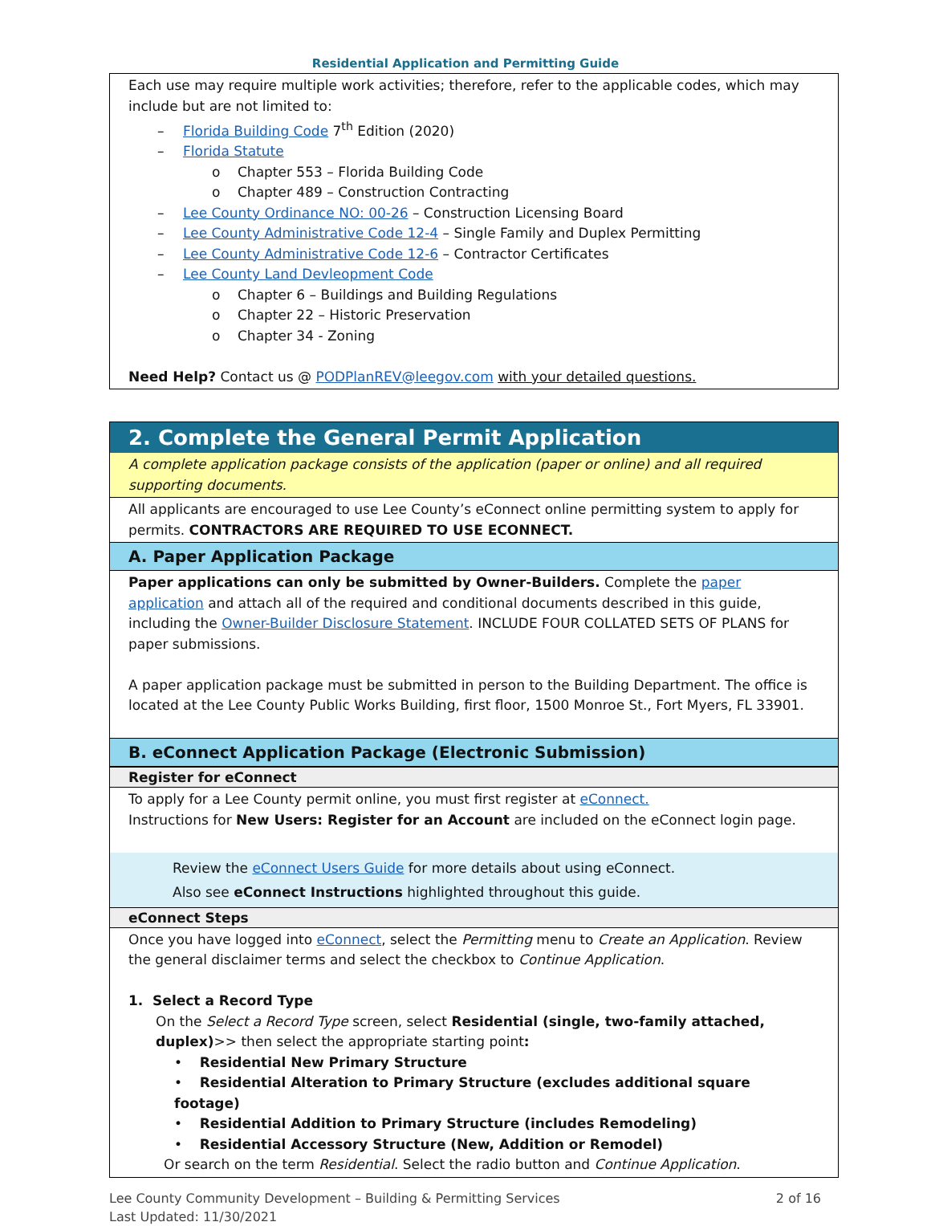Residential Application and Permitting Guide
Each use may require multiple work activities; therefore, refer to the applicable codes, which may include but are not limited to:
– Florida Building Code 7<sup>th</sup> Edition (2020)
– Florida Statute
o Chapter 553 – Florida Building Code
o Chapter 489 – Construction Contracting
– Lee County Ordinance NO: 00-26 – Construction Licensing Board
– Lee County Administrative Code 12-4 – Single Family and Duplex Permitting
– Lee County Administrative Code 12-6 – Contractor Certificates
– Lee County Land Devleopment Code
o Chapter 6 – Buildings and Building Regulations
o Chapter 22 – Historic Preservation
o Chapter 34 - Zoning
Need Help? Contact us @ PODPlanREV@leegov.com with your detailed questions.
2. Complete the General Permit Application
A complete application package consists of the application (paper or online) and all required supporting documents.
All applicants are encouraged to use Lee County’s eConnect online permitting system to apply for permits. CONTRACTORS ARE REQUIRED TO USE ECONNECT.
A. Paper Application Package
Paper applications can only be submitted by Owner-Builders. Complete the paper application and attach all of the required and conditional documents described in this guide, including the Owner-Builder Disclosure Statement. INCLUDE FOUR COLLATED SETS OF PLANS for paper submissions.
A paper application package must be submitted in person to the Building Department. The office is located at the Lee County Public Works Building, first floor, 1500 Monroe St., Fort Myers, FL 33901.
B. eConnect Application Package (Electronic Submission)
Register for eConnect
To apply for a Lee County permit online, you must first register at eConnect.
Instructions for New Users: Register for an Account are included on the eConnect login page.
Review the eConnect Users Guide for more details about using eConnect.
Also see eConnect Instructions highlighted throughout this guide.
eConnect Steps
Once you have logged into eConnect, select the Permitting menu to Create an Application. Review the general disclaimer terms and select the checkbox to Continue Application.
1. Select a Record Type
On the Select a Record Type screen, select Residential (single, two-family attached, duplex)>> then select the appropriate starting point:
• Residential New Primary Structure
• Residential Alteration to Primary Structure (excludes additional square footage)
• Residential Addition to Primary Structure (includes Remodeling)
• Residential Accessory Structure (New, Addition or Remodel)
Or search on the term Residential. Select the radio button and Continue Application.
Lee County Community Development – Building & Permitting Services 2 of 16
Last Updated: 11/30/2021